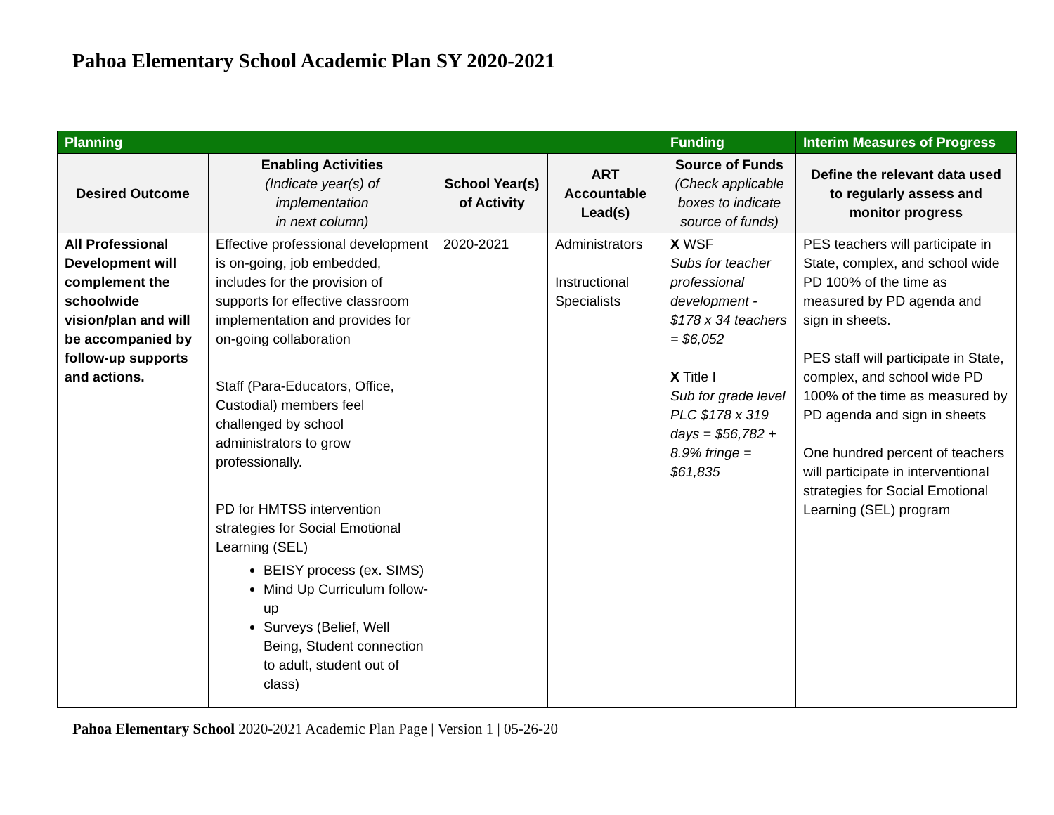Pahoa Elementary School Academic Plan SY 2020-2021
| Planning | | | | Funding | Interim Measures of Progress |
| --- | --- | --- | --- | --- | --- |
| Desired Outcome | Enabling Activities (Indicate year(s) of implementation in next column) | School Year(s) of Activity | ART Accountable Lead(s) | Source of Funds (Check applicable boxes to indicate source of funds) | Define the relevant data used to regularly assess and monitor progress |
| All Professional Development will complement the schoolwide vision/plan and will be accompanied by follow-up supports and actions. | Effective professional development is on-going, job embedded, includes for the provision of supports for effective classroom implementation and provides for on-going collaboration Staff (Para-Educators, Office, Custodial) members feel challenged by school administrators to grow professionally. PD for HMTSS intervention strategies for Social Emotional Learning (SEL) BEISY process (ex. SIMS) Mind Up Curriculum follow-up Surveys (Belief, Well Being, Student connection to adult, student out of class) | 2020-2021 | Administrators Instructional Specialists | X WSF Subs for teacher professional development - $178 x 34 teachers = $6,052 X Title I Sub for grade level PLC $178 x 319 days = $56,782 + 8.9% fringe = $61,835 | PES teachers will participate in State, complex, and school wide PD 100% of the time as measured by PD agenda and sign in sheets. PES staff will participate in State, complex, and school wide PD 100% of the time as measured by PD agenda and sign in sheets One hundred percent of teachers will participate in interventional strategies for Social Emotional Learning (SEL) program |
Pahoa Elementary School 2020-2021 Academic Plan Page | Version 1 | 05-26-20